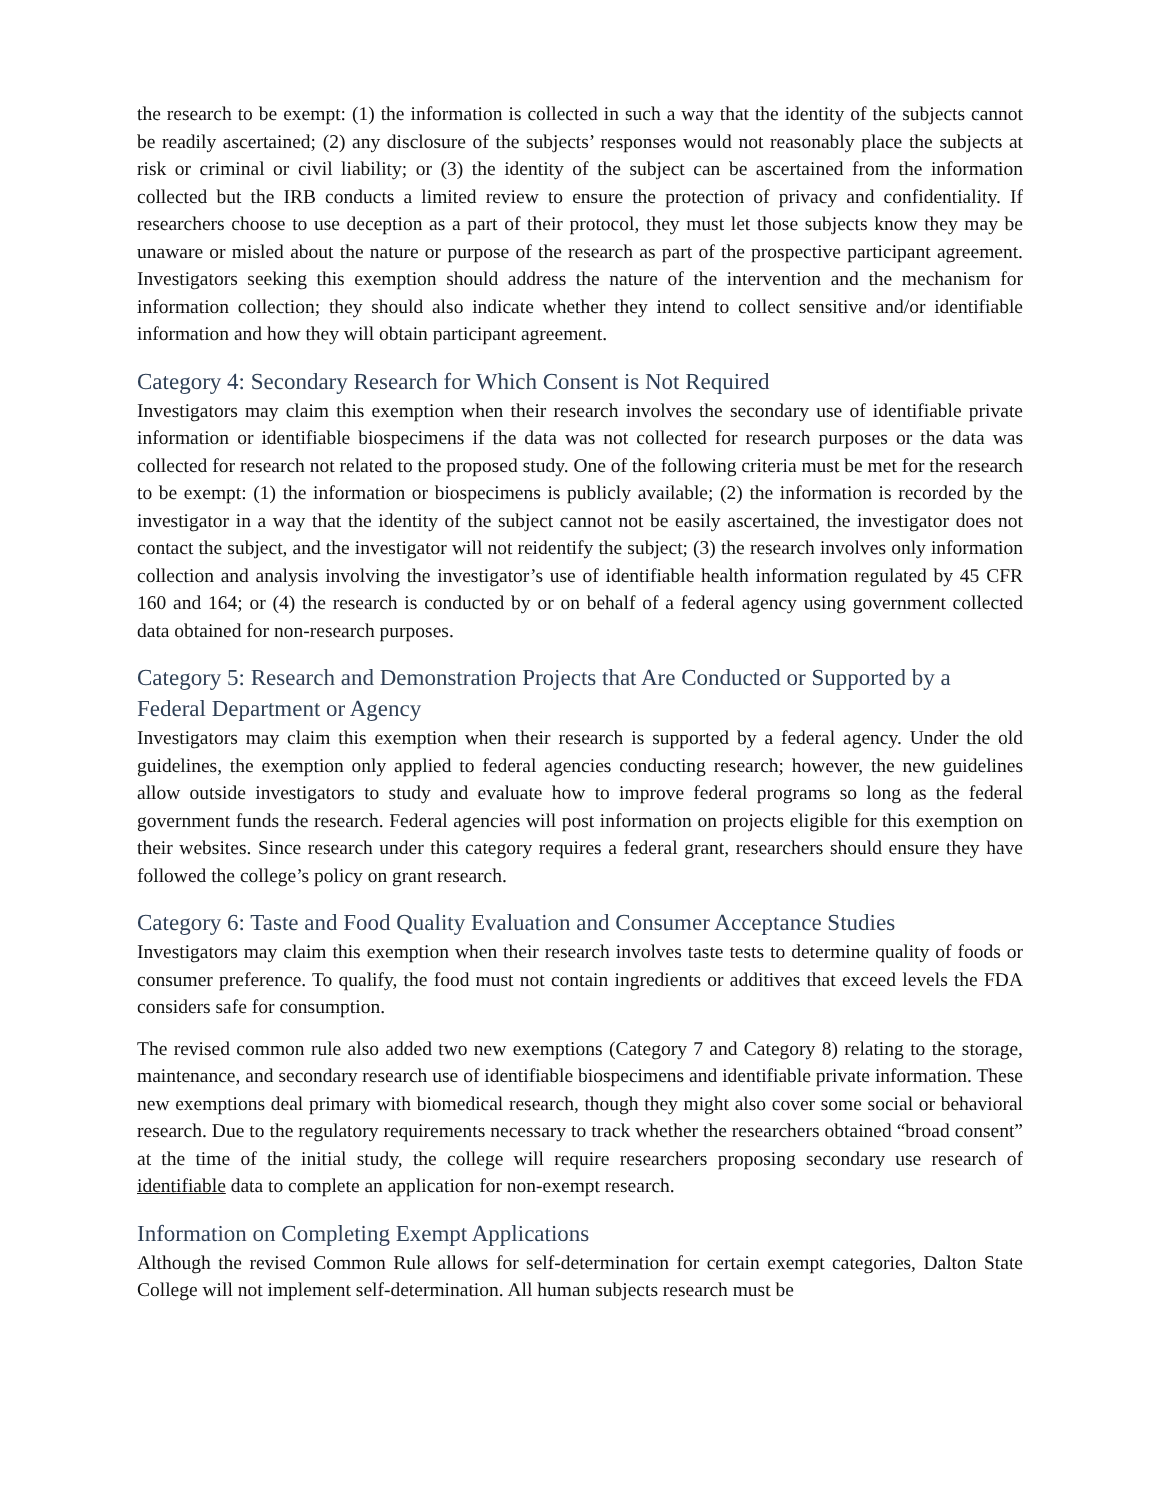the research to be exempt: (1) the information is collected in such a way that the identity of the subjects cannot be readily ascertained; (2) any disclosure of the subjects’ responses would not reasonably place the subjects at risk or criminal or civil liability; or (3) the identity of the subject can be ascertained from the information collected but the IRB conducts a limited review to ensure the protection of privacy and confidentiality. If researchers choose to use deception as a part of their protocol, they must let those subjects know they may be unaware or misled about the nature or purpose of the research as part of the prospective participant agreement. Investigators seeking this exemption should address the nature of the intervention and the mechanism for information collection; they should also indicate whether they intend to collect sensitive and/or identifiable information and how they will obtain participant agreement.
Category 4: Secondary Research for Which Consent is Not Required
Investigators may claim this exemption when their research involves the secondary use of identifiable private information or identifiable biospecimens if the data was not collected for research purposes or the data was collected for research not related to the proposed study. One of the following criteria must be met for the research to be exempt: (1) the information or biospecimens is publicly available; (2) the information is recorded by the investigator in a way that the identity of the subject cannot not be easily ascertained, the investigator does not contact the subject, and the investigator will not reidentify the subject; (3) the research involves only information collection and analysis involving the investigator’s use of identifiable health information regulated by 45 CFR 160 and 164; or (4) the research is conducted by or on behalf of a federal agency using government collected data obtained for non-research purposes.
Category 5: Research and Demonstration Projects that Are Conducted or Supported by a Federal Department or Agency
Investigators may claim this exemption when their research is supported by a federal agency. Under the old guidelines, the exemption only applied to federal agencies conducting research; however, the new guidelines allow outside investigators to study and evaluate how to improve federal programs so long as the federal government funds the research. Federal agencies will post information on projects eligible for this exemption on their websites. Since research under this category requires a federal grant, researchers should ensure they have followed the college’s policy on grant research.
Category 6: Taste and Food Quality Evaluation and Consumer Acceptance Studies
Investigators may claim this exemption when their research involves taste tests to determine quality of foods or consumer preference. To qualify, the food must not contain ingredients or additives that exceed levels the FDA considers safe for consumption.
The revised common rule also added two new exemptions (Category 7 and Category 8) relating to the storage, maintenance, and secondary research use of identifiable biospecimens and identifiable private information. These new exemptions deal primary with biomedical research, though they might also cover some social or behavioral research. Due to the regulatory requirements necessary to track whether the researchers obtained “broad consent” at the time of the initial study, the college will require researchers proposing secondary use research of identifiable data to complete an application for non-exempt research.
Information on Completing Exempt Applications
Although the revised Common Rule allows for self-determination for certain exempt categories, Dalton State College will not implement self-determination. All human subjects research must be